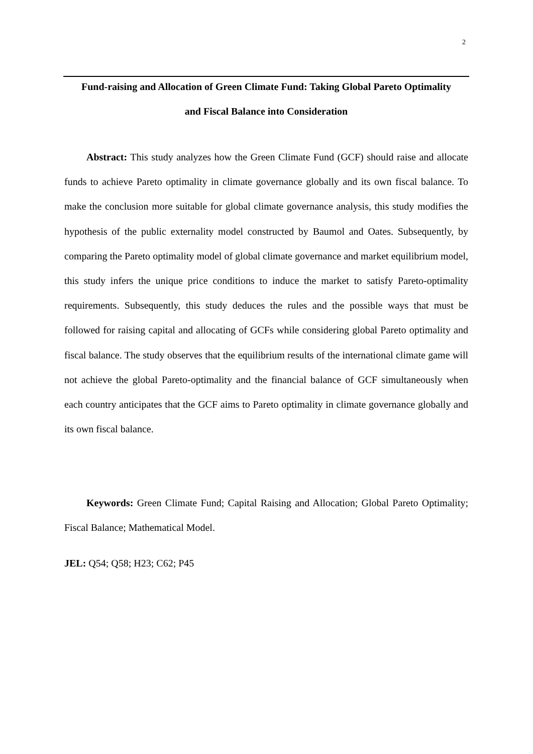2
Fund-raising and Allocation of Green Climate Fund: Taking Global Pareto Optimality
and Fiscal Balance into Consideration
Abstract: This study analyzes how the Green Climate Fund (GCF) should raise and allocate funds to achieve Pareto optimality in climate governance globally and its own fiscal balance. To make the conclusion more suitable for global climate governance analysis, this study modifies the hypothesis of the public externality model constructed by Baumol and Oates. Subsequently, by comparing the Pareto optimality model of global climate governance and market equilibrium model, this study infers the unique price conditions to induce the market to satisfy Pareto-optimality requirements. Subsequently, this study deduces the rules and the possible ways that must be followed for raising capital and allocating of GCFs while considering global Pareto optimality and fiscal balance. The study observes that the equilibrium results of the international climate game will not achieve the global Pareto-optimality and the financial balance of GCF simultaneously when each country anticipates that the GCF aims to Pareto optimality in climate governance globally and its own fiscal balance.
Keywords: Green Climate Fund; Capital Raising and Allocation; Global Pareto Optimality; Fiscal Balance; Mathematical Model.
JEL: Q54; Q58; H23; C62; P45